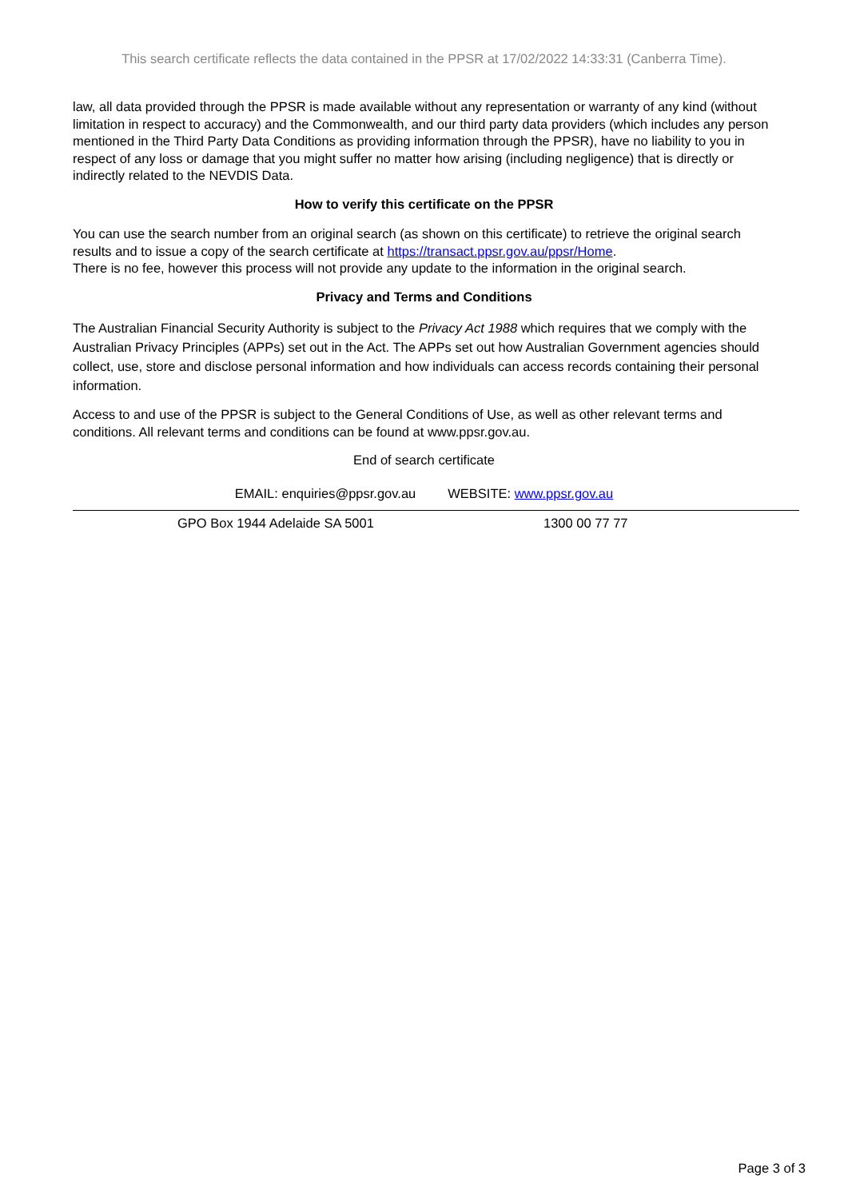This search certificate reflects the data contained in the PPSR at 17/02/2022 14:33:31 (Canberra Time).
law, all data provided through the PPSR is made available without any representation or warranty of any kind (without limitation in respect to accuracy) and the Commonwealth, and our third party data providers (which includes any person mentioned in the Third Party Data Conditions as providing information through the PPSR), have no liability to you in respect of any loss or damage that you might suffer no matter how arising (including negligence) that is directly or indirectly related to the NEVDIS Data.
How to verify this certificate on the PPSR
You can use the search number from an original search (as shown on this certificate) to retrieve the original search results and to issue a copy of the search certificate at https://transact.ppsr.gov.au/ppsr/Home.
There is no fee, however this process will not provide any update to the information in the original search.
Privacy and Terms and Conditions
The Australian Financial Security Authority is subject to the Privacy Act 1988 which requires that we comply with the Australian Privacy Principles (APPs) set out in the Act. The APPs set out how Australian Government agencies should collect, use, store and disclose personal information and how individuals can access records containing their personal information.
Access to and use of the PPSR is subject to the General Conditions of Use, as well as other relevant terms and conditions. All relevant terms and conditions can be found at www.ppsr.gov.au.
End of search certificate
EMAIL: enquiries@ppsr.gov.au WEBSITE: www.ppsr.gov.au
GPO Box 1944 Adelaide SA 5001 1300 00 77 77
Page 3 of 3